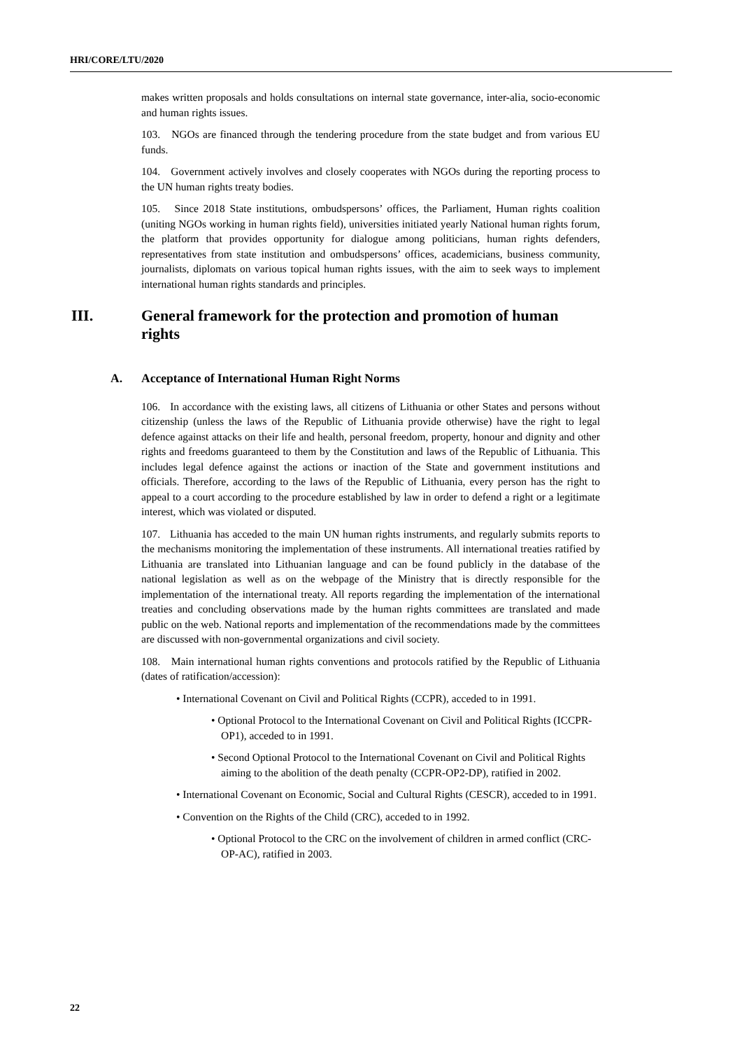HRI/CORE/LTU/2020
makes written proposals and holds consultations on internal state governance, inter-alia, socio-economic and human rights issues.
103. NGOs are financed through the tendering procedure from the state budget and from various EU funds.
104. Government actively involves and closely cooperates with NGOs during the reporting process to the UN human rights treaty bodies.
105. Since 2018 State institutions, ombudspersons’ offices, the Parliament, Human rights coalition (uniting NGOs working in human rights field), universities initiated yearly National human rights forum, the platform that provides opportunity for dialogue among politicians, human rights defenders, representatives from state institution and ombudspersons’ offices, academicians, business community, journalists, diplomats on various topical human rights issues, with the aim to seek ways to implement international human rights standards and principles.
III. General framework for the protection and promotion of human rights
A. Acceptance of International Human Right Norms
106. In accordance with the existing laws, all citizens of Lithuania or other States and persons without citizenship (unless the laws of the Republic of Lithuania provide otherwise) have the right to legal defence against attacks on their life and health, personal freedom, property, honour and dignity and other rights and freedoms guaranteed to them by the Constitution and laws of the Republic of Lithuania. This includes legal defence against the actions or inaction of the State and government institutions and officials. Therefore, according to the laws of the Republic of Lithuania, every person has the right to appeal to a court according to the procedure established by law in order to defend a right or a legitimate interest, which was violated or disputed.
107. Lithuania has acceded to the main UN human rights instruments, and regularly submits reports to the mechanisms monitoring the implementation of these instruments. All international treaties ratified by Lithuania are translated into Lithuanian language and can be found publicly in the database of the national legislation as well as on the webpage of the Ministry that is directly responsible for the implementation of the international treaty. All reports regarding the implementation of the international treaties and concluding observations made by the human rights committees are translated and made public on the web. National reports and implementation of the recommendations made by the committees are discussed with non-governmental organizations and civil society.
108. Main international human rights conventions and protocols ratified by the Republic of Lithuania (dates of ratification/accession):
• International Covenant on Civil and Political Rights (CCPR), acceded to in 1991.
• Optional Protocol to the International Covenant on Civil and Political Rights (ICCPR-OP1), acceded to in 1991.
• Second Optional Protocol to the International Covenant on Civil and Political Rights aiming to the abolition of the death penalty (CCPR-OP2-DP), ratified in 2002.
• International Covenant on Economic, Social and Cultural Rights (CESCR), acceded to in 1991.
• Convention on the Rights of the Child (CRC), acceded to in 1992.
• Optional Protocol to the CRC on the involvement of children in armed conflict (CRC-OP-AC), ratified in 2003.
22